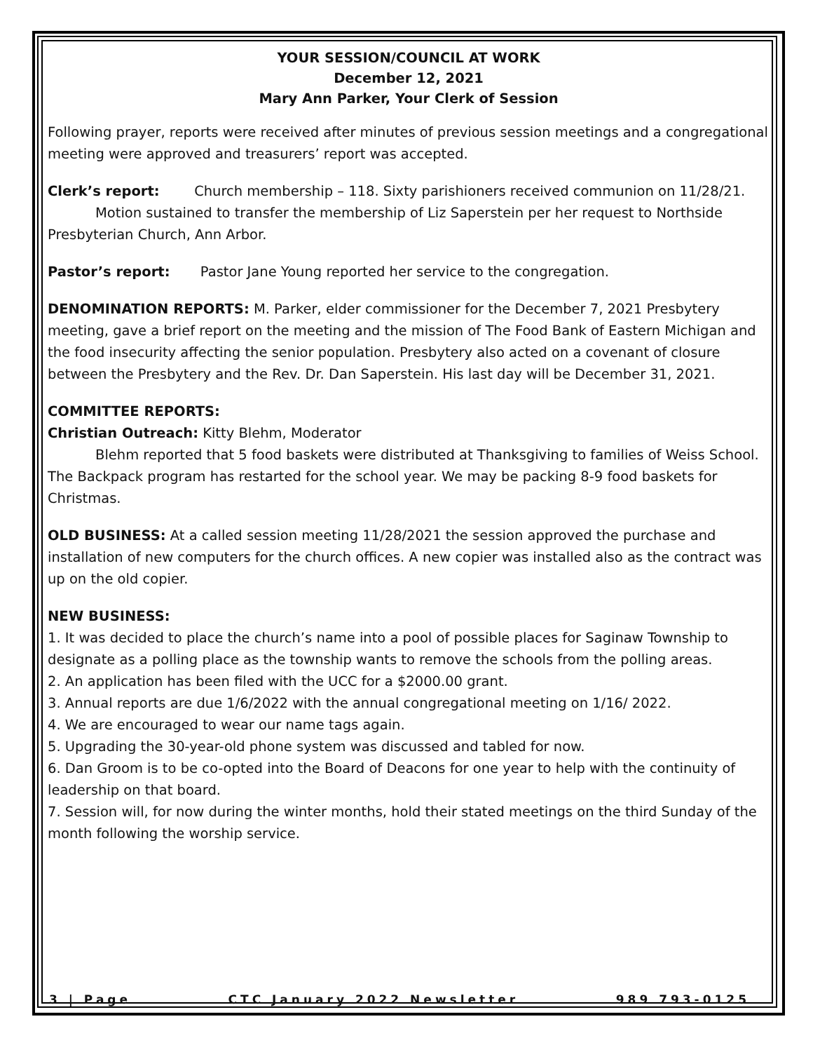YOUR SESSION/COUNCIL AT WORK
December 12, 2021
Mary Ann Parker, Your Clerk of Session
Following prayer, reports were received after minutes of previous session meetings and a congregational meeting were approved and treasurers’ report was accepted.
Clerk’s report: Church membership – 118. Sixty parishioners received communion on 11/28/21.
Motion sustained to transfer the membership of Liz Saperstein per her request to Northside Presbyterian Church, Ann Arbor.
Pastor’s report: Pastor Jane Young reported her service to the congregation.
DENOMINATION REPORTS: M. Parker, elder commissioner for the December 7, 2021 Presbytery meeting, gave a brief report on the meeting and the mission of The Food Bank of Eastern Michigan and the food insecurity affecting the senior population. Presbytery also acted on a covenant of closure between the Presbytery and the Rev. Dr. Dan Saperstein. His last day will be December 31, 2021.
COMMITTEE REPORTS:
Christian Outreach: Kitty Blehm, Moderator
Blehm reported that 5 food baskets were distributed at Thanksgiving to families of Weiss School. The Backpack program has restarted for the school year. We may be packing 8-9 food baskets for Christmas.
OLD BUSINESS: At a called session meeting 11/28/2021 the session approved the purchase and installation of new computers for the church offices. A new copier was installed also as the contract was up on the old copier.
NEW BUSINESS:
1. It was decided to place the church’s name into a pool of possible places for Saginaw Township to designate as a polling place as the township wants to remove the schools from the polling areas.
2. An application has been filed with the UCC for a $2000.00 grant.
3. Annual reports are due 1/6/2022 with the annual congregational meeting on 1/16/ 2022.
4. We are encouraged to wear our name tags again.
5. Upgrading the 30-year-old phone system was discussed and tabled for now.
6. Dan Groom is to be co-opted into the Board of Deacons for one year to help with the continuity of leadership on that board.
7. Session will, for now during the winter months, hold their stated meetings on the third Sunday of the month following the worship service.
3 | Page CTC January 2022 Newsletter 989 793-0125